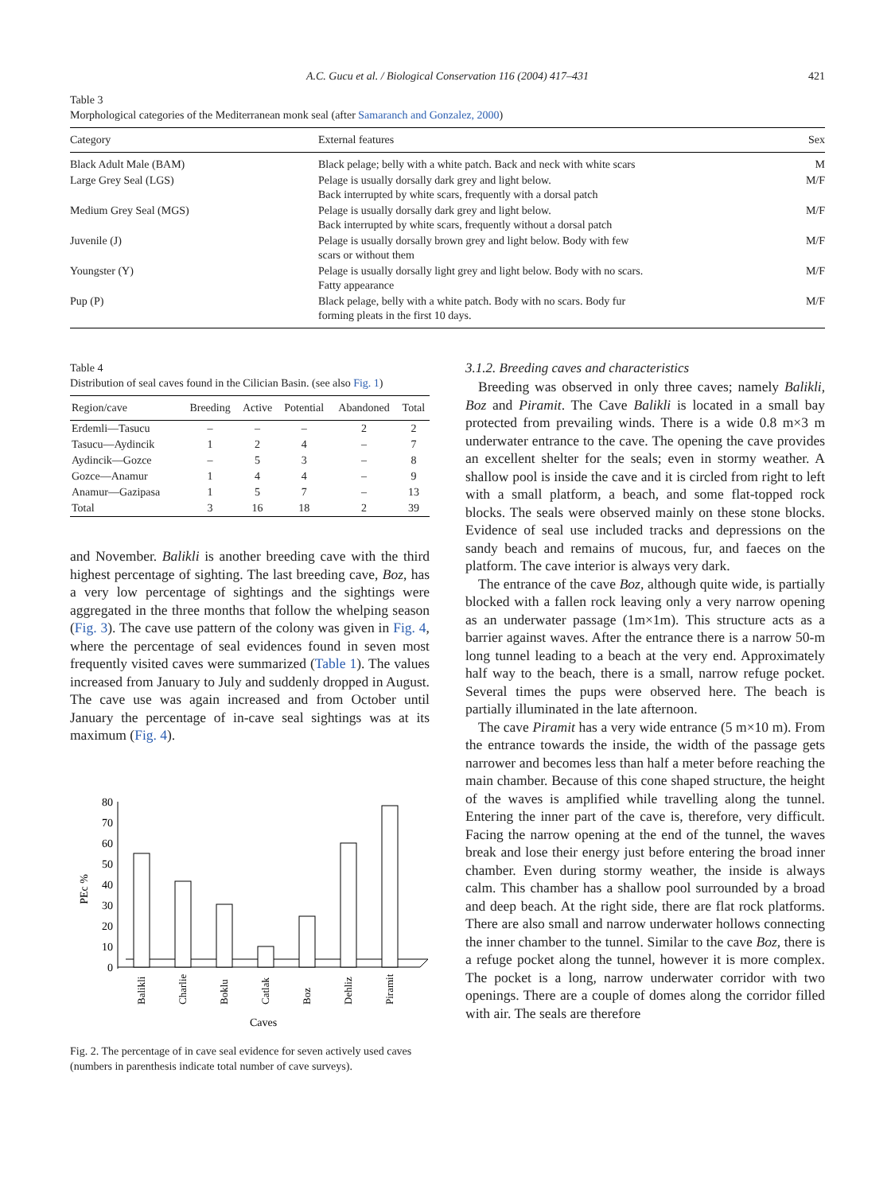A.C. Gucu et al. / Biological Conservation 116 (2004) 417–431 421
Table 3
Morphological categories of the Mediterranean monk seal (after Samaranch and Gonzalez, 2000)
| Category | External features | Sex |
| --- | --- | --- |
| Black Adult Male (BAM) | Black pelage; belly with a white patch. Back and neck with white scars | M |
| Large Grey Seal (LGS) | Pelage is usually dorsally dark grey and light below. Back interrupted by white scars, frequently with a dorsal patch | M/F |
| Medium Grey Seal (MGS) | Pelage is usually dorsally dark grey and light below. Back interrupted by white scars, frequently without a dorsal patch | M/F |
| Juvenile (J) | Pelage is usually dorsally brown grey and light below. Body with few scars or without them | M/F |
| Youngster (Y) | Pelage is usually dorsally light grey and light below. Body with no scars. Fatty appearance | M/F |
| Pup (P) | Black pelage, belly with a white patch. Body with no scars. Body fur forming pleats in the first 10 days. | M/F |
Table 4
Distribution of seal caves found in the Cilician Basin. (see also Fig. 1)
| Region/cave | Breeding | Active | Potential | Abandoned | Total |
| --- | --- | --- | --- | --- | --- |
| Erdemli—Tasucu | – | – | – | 2 | 2 |
| Tasucu—Aydincik | 1 | 2 | 4 | – | 7 |
| Aydincik—Gozce | – | 5 | 3 | – | 8 |
| Gozce—Anamur | 1 | 4 | 4 | – | 9 |
| Anamur—Gazipasa | 1 | 5 | 7 | – | 13 |
| Total | 3 | 16 | 18 | 2 | 39 |
and November. Balikli is another breeding cave with the third highest percentage of sighting. The last breeding cave, Boz, has a very low percentage of sightings and the sightings were aggregated in the three months that follow the whelping season (Fig. 3). The cave use pattern of the colony was given in Fig. 4, where the percentage of seal evidences found in seven most frequently visited caves were summarized (Table 1). The values increased from January to July and suddenly dropped in August. The cave use was again increased and from October until January the percentage of in-cave seal sightings was at its maximum (Fig. 4).
80
70
60
50
40
30
20
10
0
PEc %
Balikli
Charlie
Boklu
Catlak
Boz
Dehliz
Piramit
Caves
Fig. 2. The percentage of in cave seal evidence for seven actively used caves (numbers in parenthesis indicate total number of cave surveys).
3.1.2. Breeding caves and characteristics
Breeding was observed in only three caves; namely Balikli, Boz and Piramit. The Cave Balikli is located in a small bay protected from prevailing winds. There is a wide 0.8 m×3 m underwater entrance to the cave. The opening the cave provides an excellent shelter for the seals; even in stormy weather. A shallow pool is inside the cave and it is circled from right to left with a small platform, a beach, and some flat-topped rock blocks. The seals were observed mainly on these stone blocks. Evidence of seal use included tracks and depressions on the sandy beach and remains of mucous, fur, and faeces on the platform. The cave interior is always very dark.
The entrance of the cave Boz, although quite wide, is partially blocked with a fallen rock leaving only a very narrow opening as an underwater passage (1m×1m). This structure acts as a barrier against waves. After the entrance there is a narrow 50-m long tunnel leading to a beach at the very end. Approximately half way to the beach, there is a small, narrow refuge pocket. Several times the pups were observed here. The beach is partially illuminated in the late afternoon.
The cave Piramit has a very wide entrance (5 m×10 m). From the entrance towards the inside, the width of the passage gets narrower and becomes less than half a meter before reaching the main chamber. Because of this cone shaped structure, the height of the waves is amplified while travelling along the tunnel. Entering the inner part of the cave is, therefore, very difficult. Facing the narrow opening at the end of the tunnel, the waves break and lose their energy just before entering the broad inner chamber. Even during stormy weather, the inside is always calm. This chamber has a shallow pool surrounded by a broad and deep beach. At the right side, there are flat rock platforms. There are also small and narrow underwater hollows connecting the inner chamber to the tunnel. Similar to the cave Boz, there is a refuge pocket along the tunnel, however it is more complex. The pocket is a long, narrow underwater corridor with two openings. There are a couple of domes along the corridor filled with air. The seals are therefore